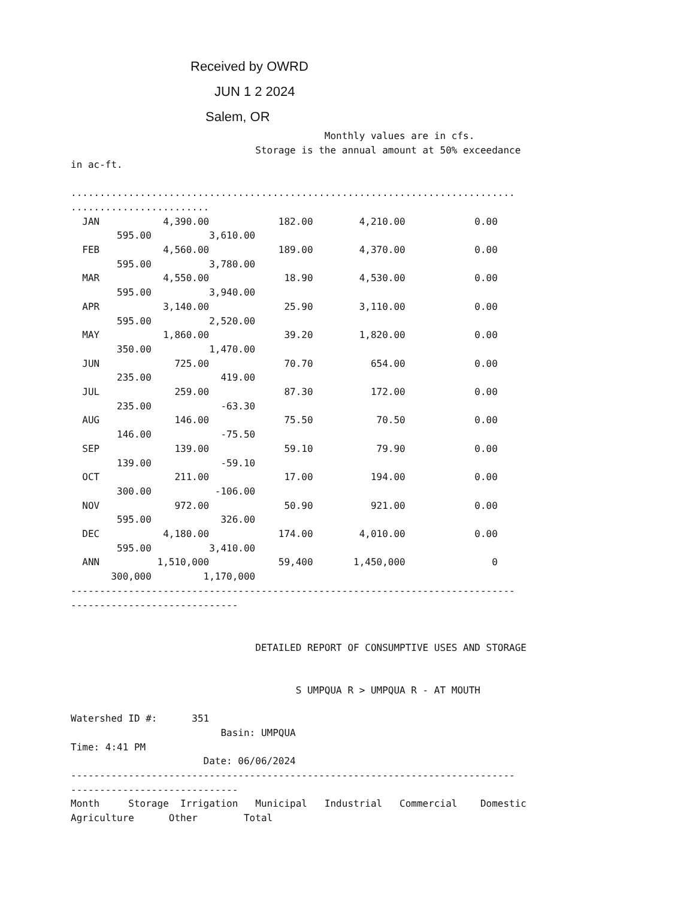Received by OWRD
JUN 1 2 2024
Salem, OR
                                            Monthly values are in cfs.
                                Storage is the annual amount at 50% exceedance
in ac-ft.

.............................................................................
........................
| JAN 4,390.00 182.00 4,210.00 0.00 |
| 595.00 3,610.00 |
| FEB 4,560.00 189.00 4,370.00 0.00 |
| 595.00 3,780.00 |
| MAR 4,550.00 18.90 4,530.00 0.00 |
| 595.00 3,940.00 |
| APR 3,140.00 25.90 3,110.00 0.00 |
| 595.00 2,520.00 |
| MAY 1,860.00 39.20 1,820.00 0.00 |
| 350.00 1,470.00 |
| JUN 725.00 70.70 654.00 0.00 |
| 235.00 419.00 |
| JUL 259.00 87.30 172.00 0.00 |
| 235.00 -63.30 |
| AUG 146.00 75.50 70.50 0.00 |
| 146.00 -75.50 |
| SEP 139.00 59.10 79.90 0.00 |
| 139.00 -59.10 |
| OCT 211.00 17.00 194.00 0.00 |
| 300.00 -106.00 |
| NOV 972.00 50.90 921.00 0.00 |
| 595.00 326.00 |
| DEC 4,180.00 174.00 4,010.00 0.00 |
| 595.00 3,410.00 |
| ANN 1,510,000 59,400 1,450,000 0 |
| 300,000 1,170,000 |
-----------------------------------------------------------------------------
-----------------------------


                                DETAILED REPORT OF CONSUMPTIVE USES AND STORAGE


                                       S UMPQUA R > UMPQUA R - AT MOUTH

Watershed ID #:      351
                          Basin: UMPQUA
Time: 4:41 PM
                       Date: 06/06/2024
-----------------------------------------------------------------------------
-----------------------------
Month     Storage  Irrigation   Municipal   Industrial   Commercial    Domestic
Agriculture      Other        Total